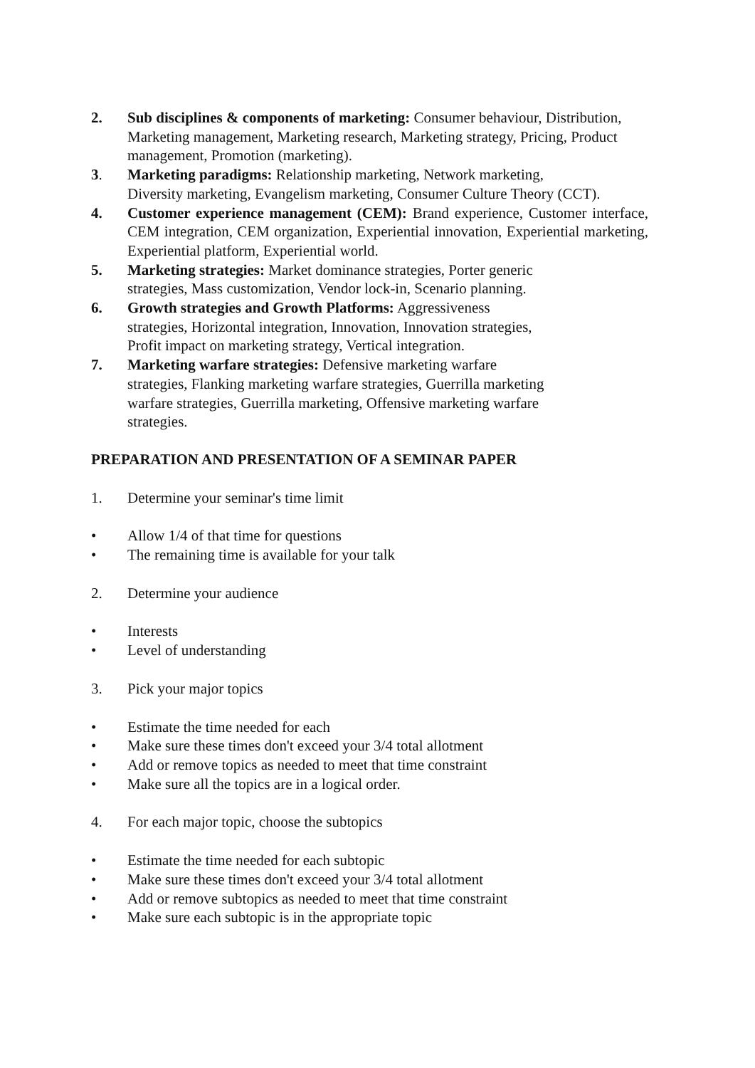2. Sub disciplines & components of marketing: Consumer behaviour, Distribution, Marketing management, Marketing research, Marketing strategy, Pricing, Product management, Promotion (marketing).
3. Marketing paradigms: Relationship marketing, Network marketing,
Diversity marketing, Evangelism marketing, Consumer Culture Theory (CCT).
4. Customer experience management (CEM): Brand experience, Customer interface, CEM integration, CEM organization, Experiential innovation, Experiential marketing, Experiential platform, Experiential world.
5. Marketing strategies: Market dominance strategies, Porter generic
strategies, Mass customization, Vendor lock-in, Scenario planning.
6. Growth strategies and Growth Platforms: Aggressiveness
strategies, Horizontal integration, Innovation, Innovation strategies,
Profit impact on marketing strategy, Vertical integration.
7. Marketing warfare strategies: Defensive marketing warfare
strategies, Flanking marketing warfare strategies, Guerrilla marketing
warfare strategies, Guerrilla marketing, Offensive marketing warfare
strategies.
PREPARATION AND PRESENTATION OF A SEMINAR PAPER
1. Determine your seminar's time limit
• Allow 1/4 of that time for questions
• The remaining time is available for your talk
2. Determine your audience
• Interests
• Level of understanding
3. Pick your major topics
• Estimate the time needed for each
• Make sure these times don't exceed your 3/4 total allotment
• Add or remove topics as needed to meet that time constraint
• Make sure all the topics are in a logical order.
4. For each major topic, choose the subtopics
• Estimate the time needed for each subtopic
• Make sure these times don't exceed your 3/4 total allotment
• Add or remove subtopics as needed to meet that time constraint
• Make sure each subtopic is in the appropriate topic